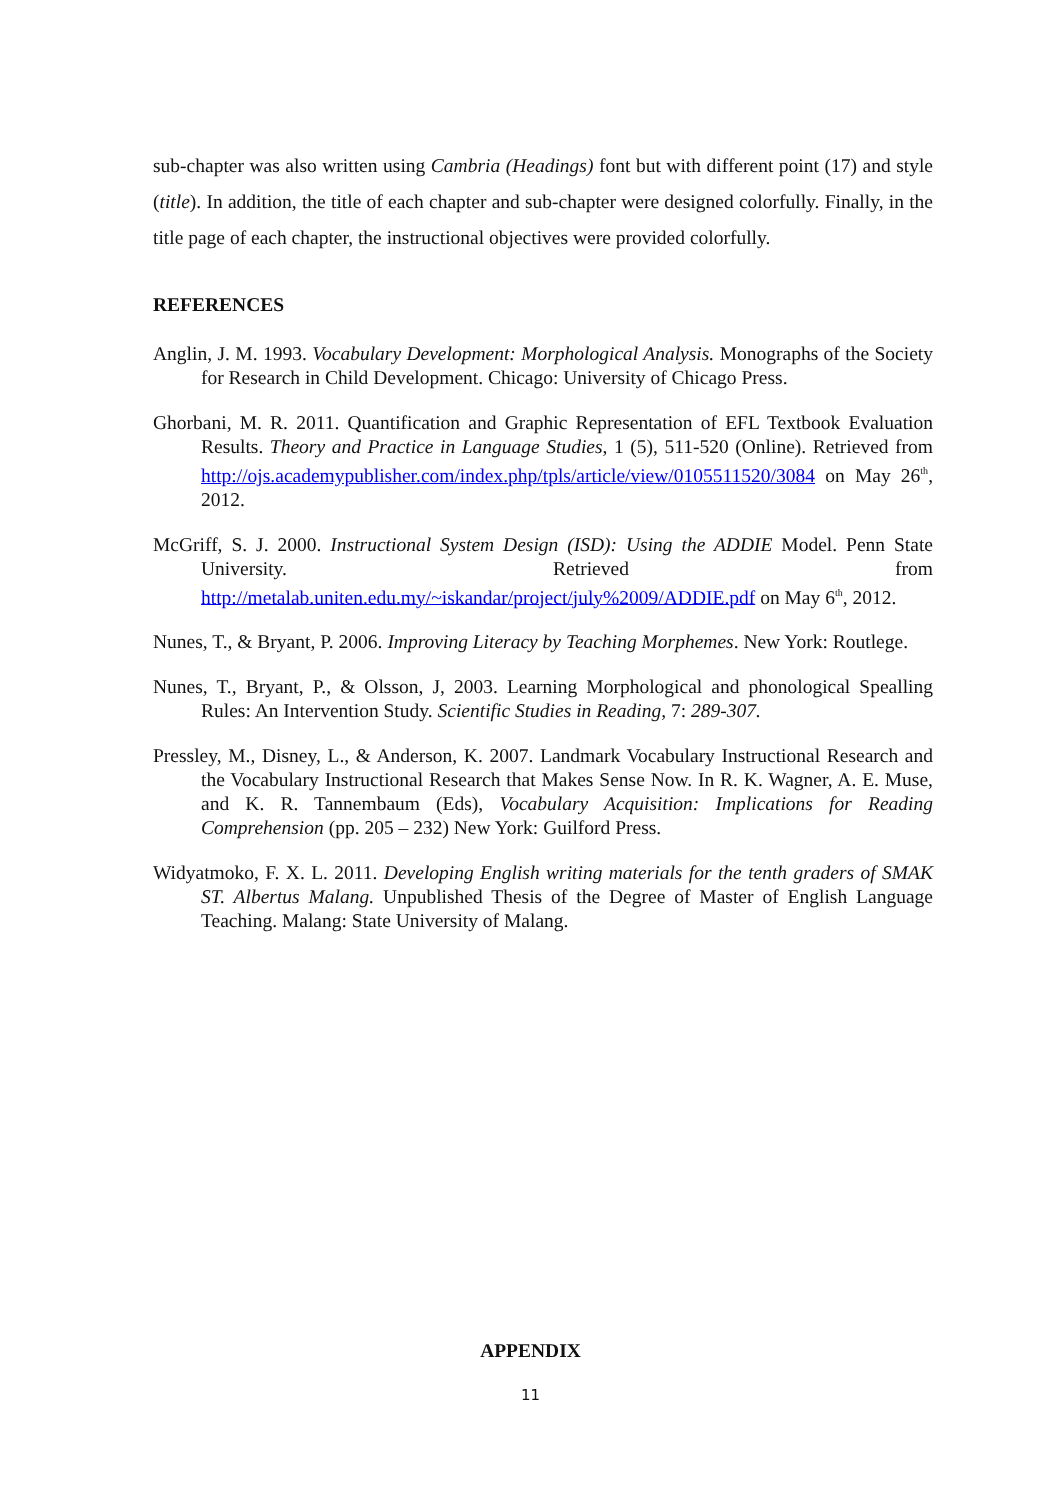sub-chapter was also written using Cambria (Headings) font but with different point (17) and style (title). In addition, the title of each chapter and sub-chapter were designed colorfully. Finally, in the title page of each chapter, the instructional objectives were provided colorfully.
REFERENCES
Anglin, J. M. 1993. Vocabulary Development: Morphological Analysis. Monographs of the Society for Research in Child Development. Chicago: University of Chicago Press.
Ghorbani, M. R. 2011. Quantification and Graphic Representation of EFL Textbook Evaluation Results. Theory and Practice in Language Studies, 1 (5), 511-520 (Online). Retrieved from http://ojs.academypublisher.com/index.php/tpls/article/view/0105511520/3084 on May 26<sup>th</sup>, 2012.
McGriff, S. J. 2000. Instructional System Design (ISD): Using the ADDIE Model. Penn State University. Retrieved from http://metalab.uniten.edu.my/~iskandar/project/july%2009/ADDIE.pdf on May 6<sup>th</sup>, 2012.
Nunes, T., & Bryant, P. 2006. Improving Literacy by Teaching Morphemes. New York: Routlege.
Nunes, T., Bryant, P., & Olsson, J, 2003. Learning Morphological and phonological Spealling Rules: An Intervention Study. Scientific Studies in Reading, 7: 289-307.
Pressley, M., Disney, L., & Anderson, K. 2007. Landmark Vocabulary Instructional Research and the Vocabulary Instructional Research that Makes Sense Now. In R. K. Wagner, A. E. Muse, and K. R. Tannembaum (Eds), Vocabulary Acquisition: Implications for Reading Comprehension (pp. 205 – 232) New York: Guilford Press.
Widyatmoko, F. X. L. 2011. Developing English writing materials for the tenth graders of SMAK ST. Albertus Malang. Unpublished Thesis of the Degree of Master of English Language Teaching. Malang: State University of Malang.
APPENDIX
11